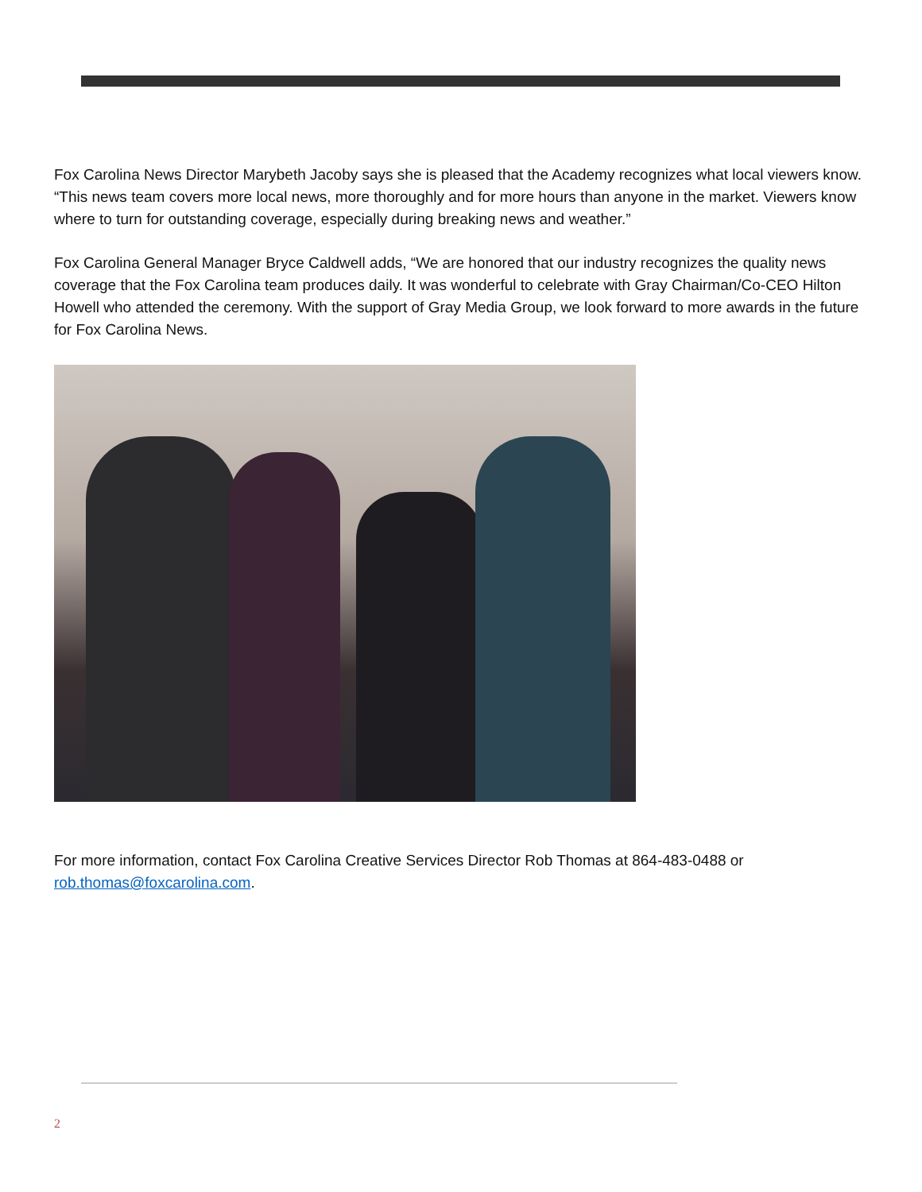Fox Carolina News Director Marybeth Jacoby says she is pleased that the Academy recognizes what local viewers know. “This news team covers more local news, more thoroughly and for more hours than anyone in the market. Viewers know where to turn for outstanding coverage, especially during breaking news and weather.”
Fox Carolina General Manager Bryce Caldwell adds, “We are honored that our industry recognizes the quality news coverage that the Fox Carolina team produces daily. It was wonderful to celebrate with Gray Chairman/Co-CEO Hilton Howell who attended the ceremony. With the support of Gray Media Group, we look forward to more awards in the future for Fox Carolina News.
For more information, contact Fox Carolina Creative Services Director Rob Thomas at 864-483-0488 or rob.thomas@foxcarolina.com.
2